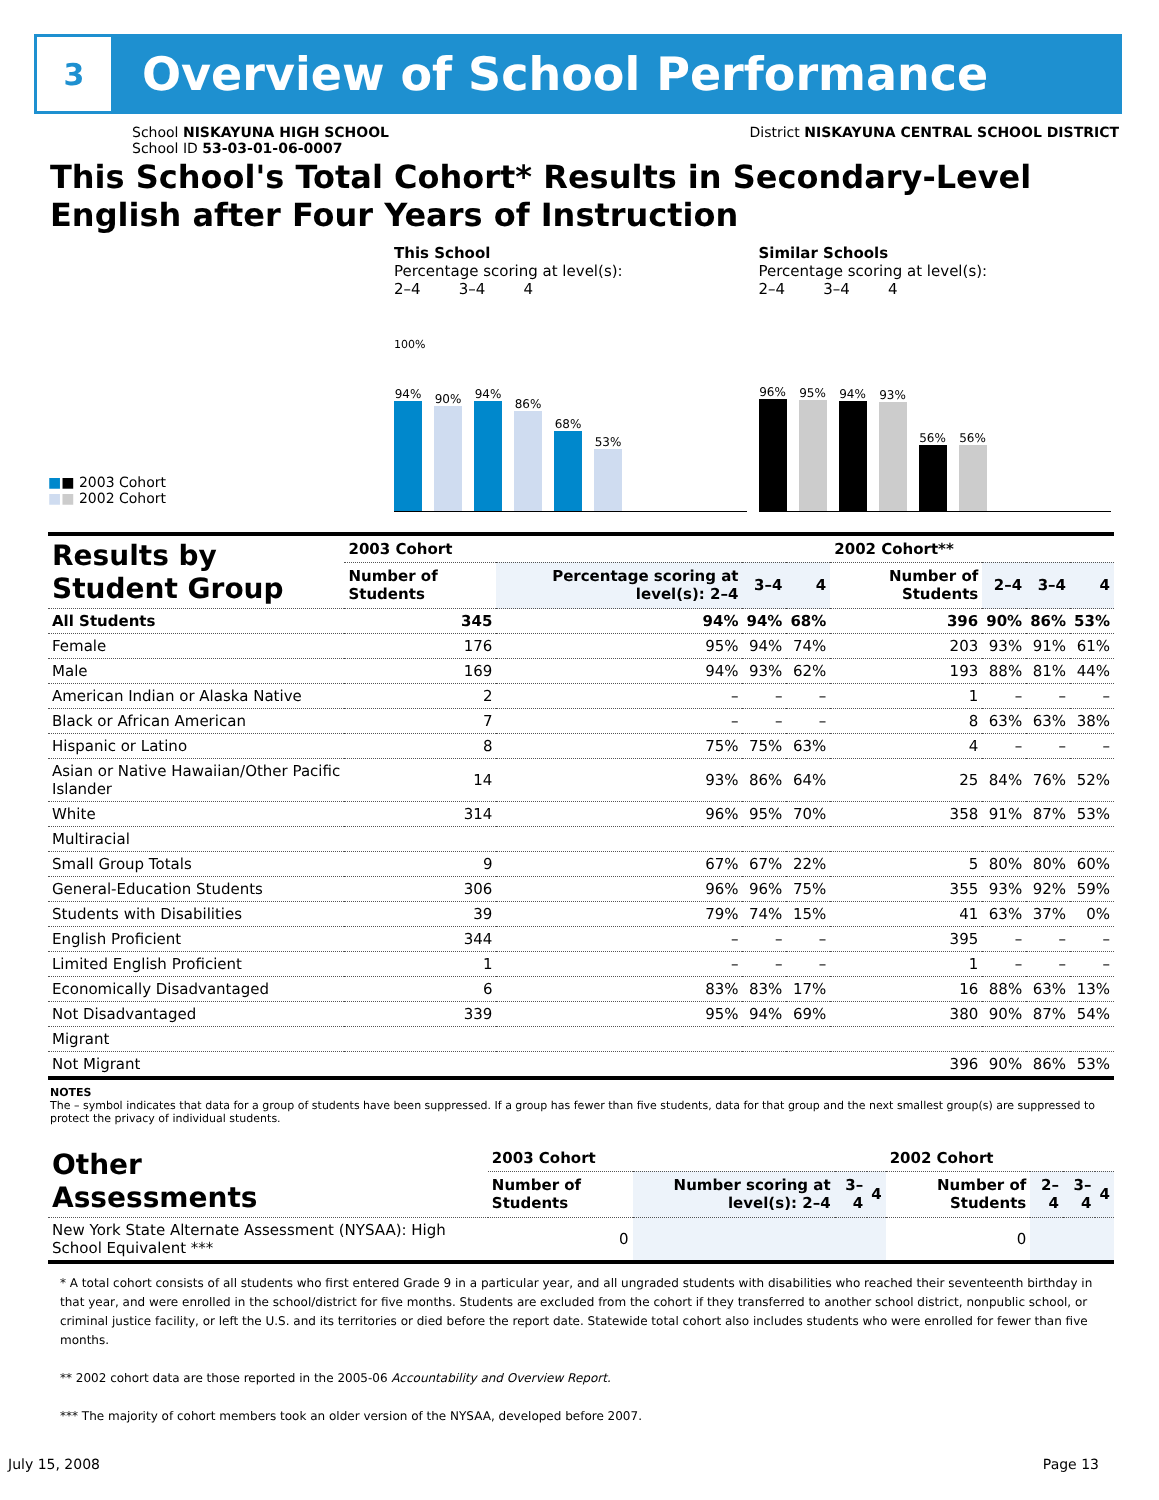3
Overview of School Performance
School NISKAYUNA HIGH SCHOOL
School ID 53-03-01-06-0007
District NISKAYUNA CENTRAL SCHOOL DISTRICT
This School's Total Cohort* Results in Secondary-Level English after Four Years of Instruction
■■ 2003 Cohort
■■ 2002 Cohort
This School
Percentage scoring at level(s):
2–4 3–4 4
100%
94%
90%
94%
86%
68%
53%
Similar Schools
Percentage scoring at level(s):
2–4 3–4 4
96%
95%
94%
93%
56%
56%
| Results by Student Group | 2003 Cohort | | | | 2002 Cohort** | | | |
| --- | --- | --- | --- | --- | --- | --- | --- | --- |
| | Number of Students | Percentage scoring at level(s): 2–4 | 3–4 | 4 | Number of Students | 2–4 | 3–4 | 4 |
| All Students | 345 | 94% | 94% | 68% | 396 | 90% | 86% | 53% |
| Female | 176 | 95% | 94% | 74% | 203 | 93% | 91% | 61% |
| Male | 169 | 94% | 93% | 62% | 193 | 88% | 81% | 44% |
| American Indian or Alaska Native | 2 | – | – | – | 1 | – | – | – |
| Black or African American | 7 | – | – | – | 8 | 63% | 63% | 38% |
| Hispanic or Latino | 8 | 75% | 75% | 63% | 4 | – | – | – |
| Asian or Native Hawaiian/Other Pacific Islander | 14 | 93% | 86% | 64% | 25 | 84% | 76% | 52% |
| White | 314 | 96% | 95% | 70% | 358 | 91% | 87% | 53% |
| Multiracial | | | | | | | | |
| Small Group Totals | 9 | 67% | 67% | 22% | 5 | 80% | 80% | 60% |
| General-Education Students | 306 | 96% | 96% | 75% | 355 | 93% | 92% | 59% |
| Students with Disabilities | 39 | 79% | 74% | 15% | 41 | 63% | 37% | 0% |
| English Proficient | 344 | – | – | – | 395 | – | – | – |
| Limited English Proficient | 1 | – | – | – | 1 | – | – | – |
| Economically Disadvantaged | 6 | 83% | 83% | 17% | 16 | 88% | 63% | 13% |
| Not Disadvantaged | 339 | 95% | 94% | 69% | 380 | 90% | 87% | 54% |
| Migrant | | | | | | | | |
| Not Migrant | | | | | 396 | 90% | 86% | 53% |
NOTES
The – symbol indicates that data for a group of students have been suppressed. If a group has fewer than five students, data for that group and the next smallest group(s) are suppressed to protect the privacy of individual students.
| Other Assessments | 2003 Cohort | | | | 2002 Cohort | | | |
| --- | --- | --- | --- | --- | --- | --- | --- | --- |
| | Number of Students | Number scoring at level(s): 2–4 | 3–4 | 4 | Number of Students | 2–4 | 3–4 | 4 |
| New York State Alternate Assessment (NYSAA): High School Equivalent *** | 0 | | | | 0 | | | |
* A total cohort consists of all students who first entered Grade 9 in a particular year, and all ungraded students with disabilities who reached their seventeenth birthday in that year, and were enrolled in the school/district for five months. Students are excluded from the cohort if they transferred to another school district, nonpublic school, or criminal justice facility, or left the U.S. and its territories or died before the report date. Statewide total cohort also includes students who were enrolled for fewer than five months.
** 2002 cohort data are those reported in the 2005-06 Accountability and Overview Report.
*** The majority of cohort members took an older version of the NYSAA, developed before 2007.
July 15, 2008 Page 13